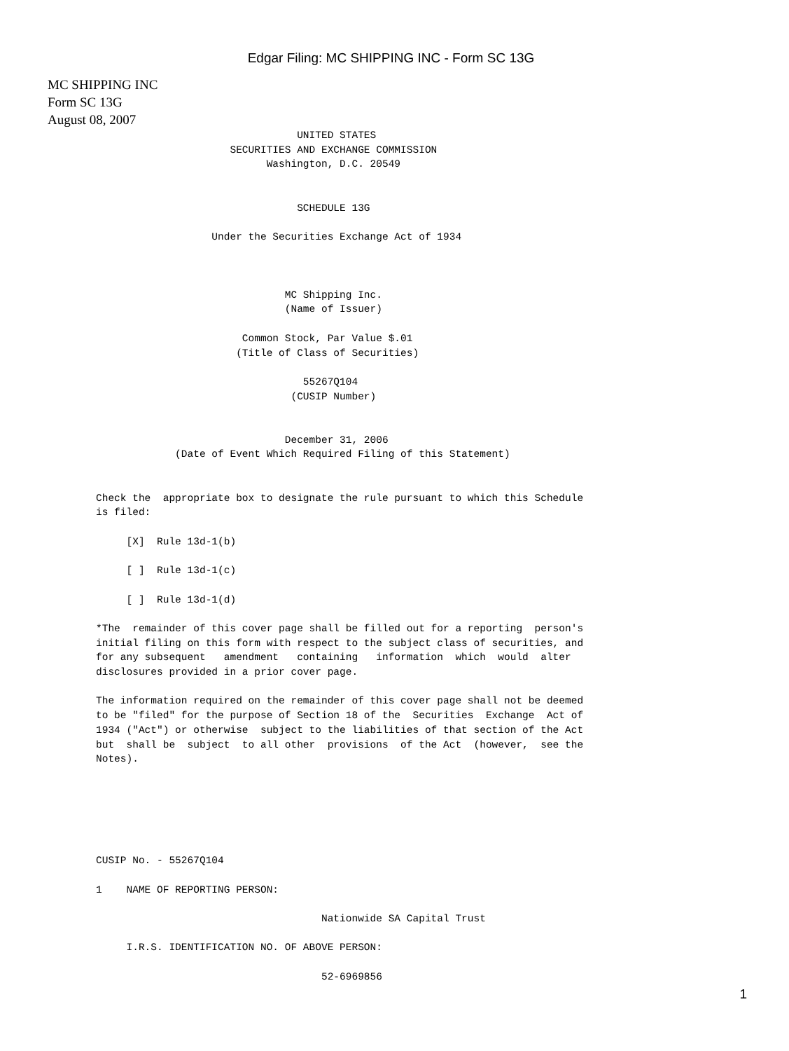Edgar Filing: MC SHIPPING INC - Form SC 13G
MC SHIPPING INC
Form SC 13G
August 08, 2007
                                 UNITED STATES
                      SECURITIES AND EXCHANGE COMMISSION
                            Washington, D.C. 20549


                                 SCHEDULE 13G

                   Under the Securities Exchange Act of 1934



                               MC Shipping Inc.
                               (Name of Issuer)

                        Common Stock, Par Value $.01
                       (Title of Class of Securities)

                                  55267Q104
                                (CUSIP Number)


                               December 31, 2006
             (Date of Event Which Required Filing of this Statement)


Check the  appropriate box to designate the rule pursuant to which this Schedule
is filed:

     [X]  Rule 13d-1(b)

     [ ]  Rule 13d-1(c)

     [ ]  Rule 13d-1(d)

*The  remainder of this cover page shall be filled out for a reporting  person's
initial filing on this form with respect to the subject class of securities, and
for any subsequent   amendment   containing   information  which  would  alter
disclosures provided in a prior cover page.

The information required on the remainder of this cover page shall not be deemed
to be "filed" for the purpose of Section 18 of the  Securities  Exchange  Act of
1934 ("Act") or otherwise  subject to the liabilities of that section of the Act
but  shall be  subject  to all other  provisions  of the Act  (however,  see the
Notes).






CUSIP No. - 55267Q104

1    NAME OF REPORTING PERSON:

                                     Nationwide SA Capital Trust

     I.R.S. IDENTIFICATION NO. OF ABOVE PERSON:

                                     52-6969856
1